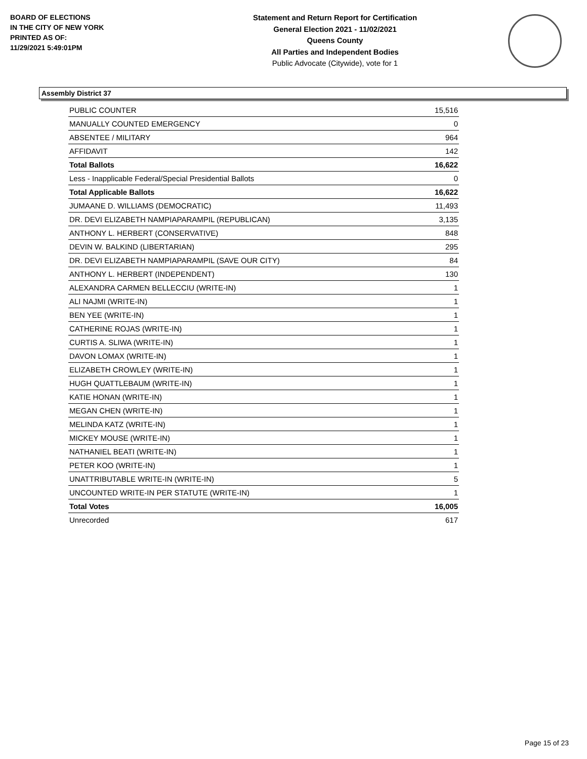BOARD OF ELECTIONS
IN THE CITY OF NEW YORK
PRINTED AS OF:
11/29/2021 5:49:01PM
Statement and Return Report for Certification
General Election 2021 - 11/02/2021
Queens County
All Parties and Independent Bodies
Public Advocate (Citywide), vote for 1
Assembly District 37
| PUBLIC COUNTER | 15,516 |
| MANUALLY COUNTED EMERGENCY | 0 |
| ABSENTEE / MILITARY | 964 |
| AFFIDAVIT | 142 |
| Total Ballots | 16,622 |
| Less - Inapplicable Federal/Special Presidential Ballots | 0 |
| Total Applicable Ballots | 16,622 |
| JUMAANE D. WILLIAMS (DEMOCRATIC) | 11,493 |
| DR. DEVI ELIZABETH NAMPIAPARAMPIL (REPUBLICAN) | 3,135 |
| ANTHONY L. HERBERT (CONSERVATIVE) | 848 |
| DEVIN W. BALKIND (LIBERTARIAN) | 295 |
| DR. DEVI ELIZABETH NAMPIAPARAMPIL (SAVE OUR CITY) | 84 |
| ANTHONY L. HERBERT (INDEPENDENT) | 130 |
| ALEXANDRA CARMEN BELLECCIU (WRITE-IN) | 1 |
| ALI NAJMI (WRITE-IN) | 1 |
| BEN YEE (WRITE-IN) | 1 |
| CATHERINE ROJAS (WRITE-IN) | 1 |
| CURTIS A. SLIWA (WRITE-IN) | 1 |
| DAVON LOMAX (WRITE-IN) | 1 |
| ELIZABETH CROWLEY (WRITE-IN) | 1 |
| HUGH QUATTLEBAUM (WRITE-IN) | 1 |
| KATIE HONAN (WRITE-IN) | 1 |
| MEGAN CHEN (WRITE-IN) | 1 |
| MELINDA KATZ (WRITE-IN) | 1 |
| MICKEY MOUSE (WRITE-IN) | 1 |
| NATHANIEL BEATI (WRITE-IN) | 1 |
| PETER KOO (WRITE-IN) | 1 |
| UNATTRIBUTABLE WRITE-IN (WRITE-IN) | 5 |
| UNCOUNTED WRITE-IN PER STATUTE (WRITE-IN) | 1 |
| Total Votes | 16,005 |
| Unrecorded | 617 |
Page 15 of 23